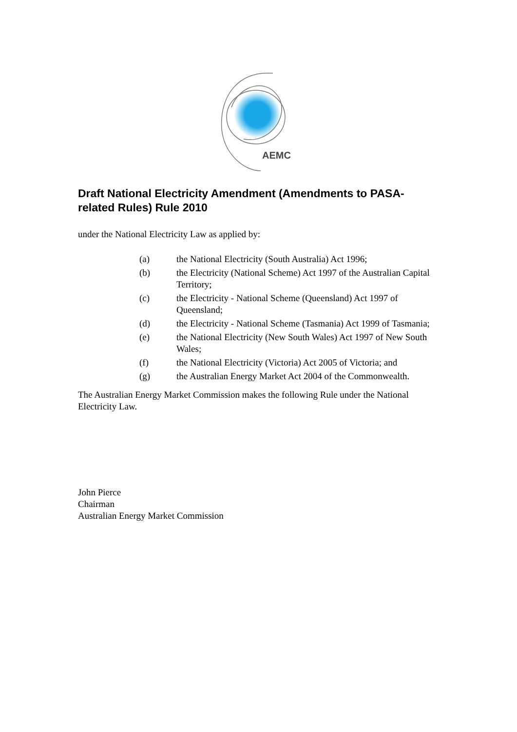AEMC
Draft National Electricity Amendment (Amendments to PASA-related Rules) Rule 2010
under the National Electricity Law as applied by:
(a) the National Electricity (South Australia) Act 1996;
(b) the Electricity (National Scheme) Act 1997 of the Australian Capital Territory;
(c) the Electricity - National Scheme (Queensland) Act 1997 of Queensland;
(d) the Electricity - National Scheme (Tasmania) Act 1999 of Tasmania;
(e) the National Electricity (New South Wales) Act 1997 of New South Wales;
(f) the National Electricity (Victoria) Act 2005 of Victoria; and
(g) the Australian Energy Market Act 2004 of the Commonwealth.
The Australian Energy Market Commission makes the following Rule under the National Electricity Law.
John Pierce
Chairman
Australian Energy Market Commission